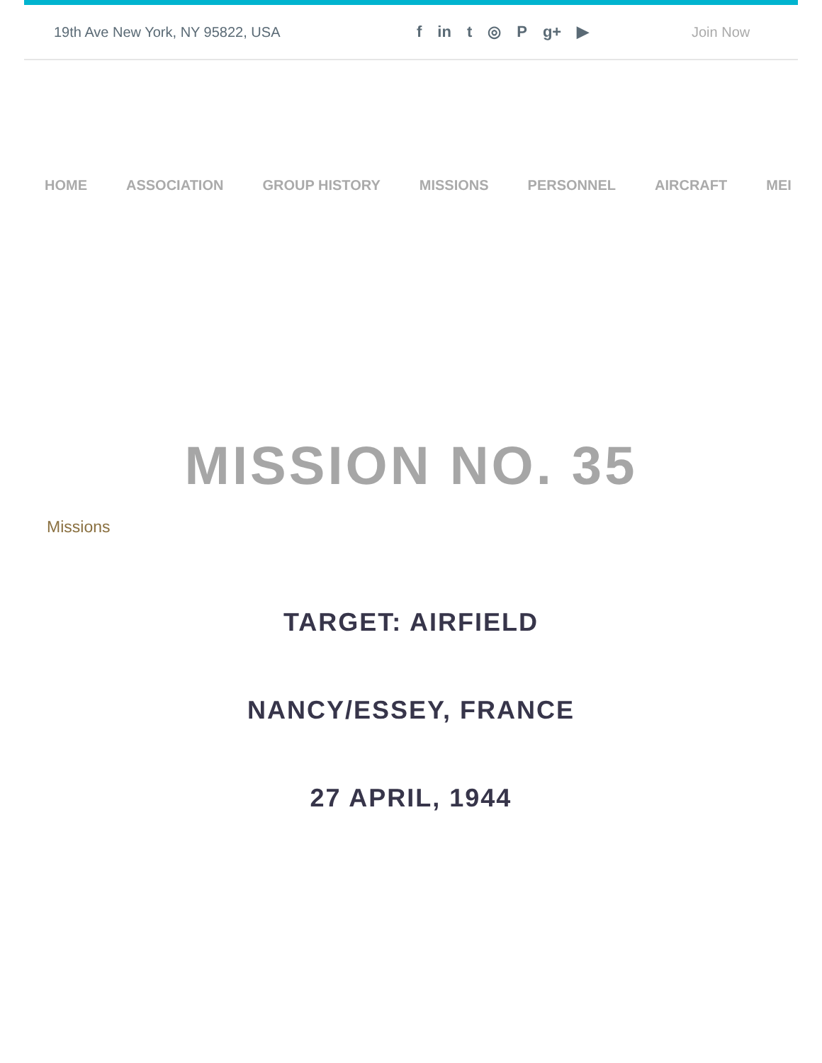19th Ave New York, NY 95822, USA f in t ◎ P g+ ▶ Join Now
HOME ASSOCIATION GROUP HISTORY MISSIONS PERSONNEL AIRCRAFT MEI
MISSION NO. 35
Missions
TARGET: AIRFIELD
NANCY/ESSEY, FRANCE
27 APRIL, 1944